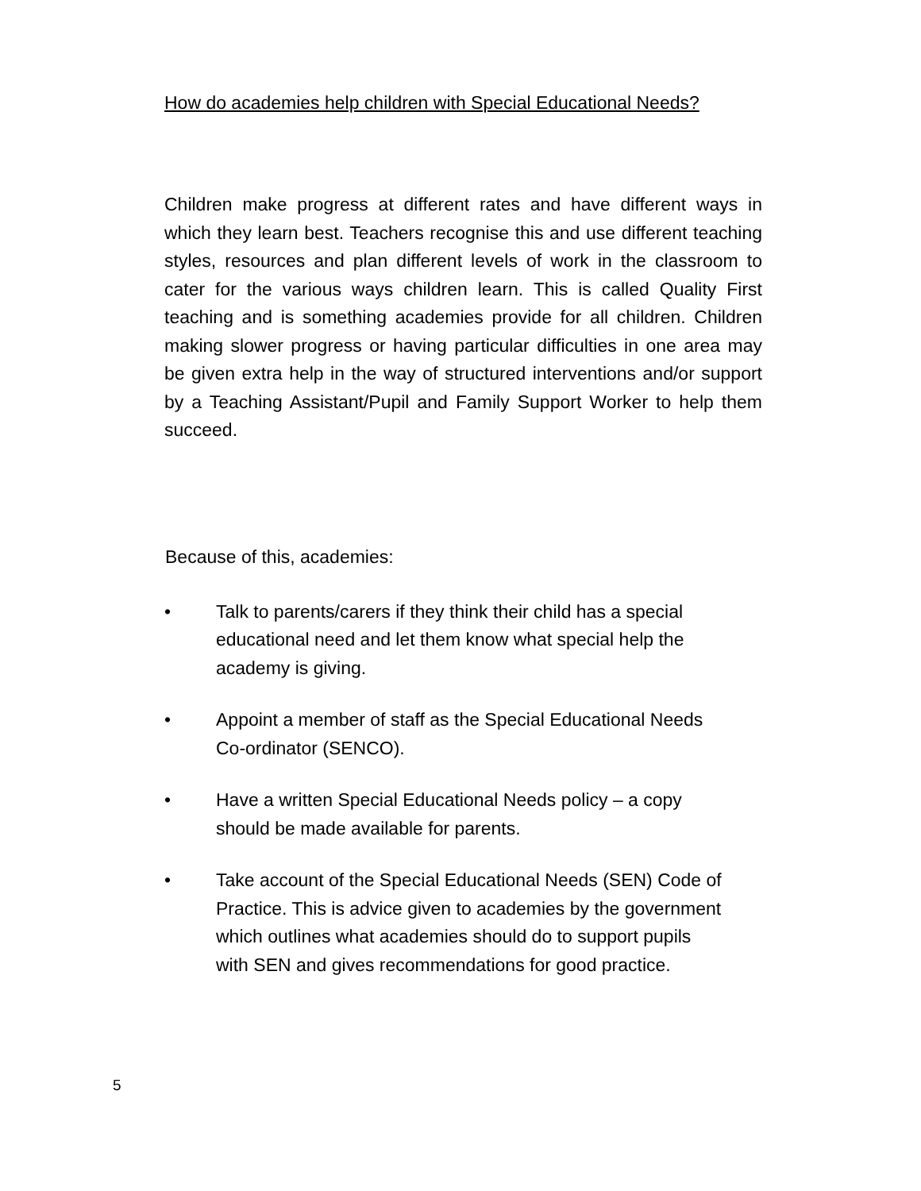How do academies help children with Special Educational Needs?
Children make progress at different rates and have different ways in which they learn best. Teachers recognise this and use different teaching styles, resources and plan different levels of work in the classroom to cater for the various ways children learn. This is called Quality First teaching and is something academies provide for all children. Children making slower progress or having particular difficulties in one area may be given extra help in the way of structured interventions and/or support by a Teaching Assistant/Pupil and Family Support Worker to help them succeed.
Because of this, academies:
• Talk to parents/carers if they think their child has a special
educational need and let them know what special help the
academy is giving.
• Appoint a member of staff as the Special Educational Needs
Co-ordinator (SENCO).
• Have a written Special Educational Needs policy – a copy
should be made available for parents.
• Take account of the Special Educational Needs (SEN) Code of
Practice. This is advice given to academies by the government
which outlines what academies should do to support pupils
with SEN and gives recommendations for good practice.
5